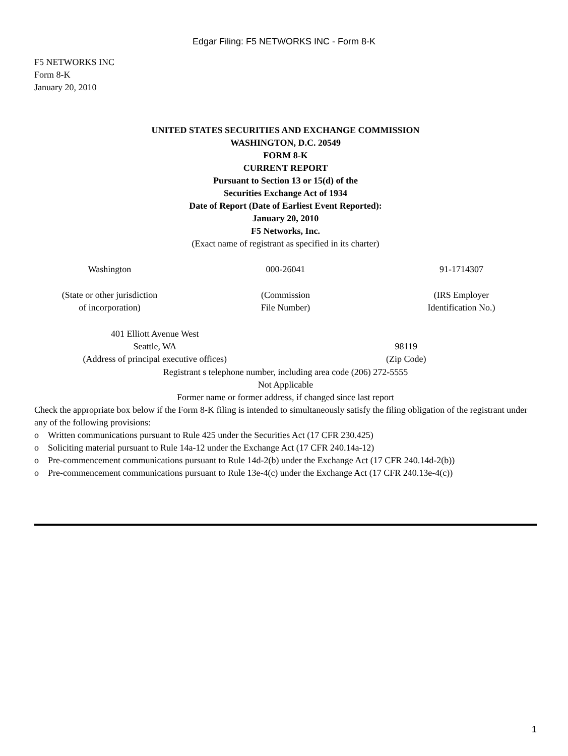Edgar Filing: F5 NETWORKS INC - Form 8-K
F5 NETWORKS INC
Form 8-K
January 20, 2010
UNITED STATES SECURITIES AND EXCHANGE COMMISSION
WASHINGTON, D.C. 20549
FORM 8-K
CURRENT REPORT
Pursuant to Section 13 or 15(d) of the
Securities Exchange Act of 1934
Date of Report (Date of Earliest Event Reported):
January 20, 2010
F5 Networks, Inc.
(Exact name of registrant as specified in its charter)
| Washington | 000-26041 | 91-1714307 |
| (State or other jurisdiction of incorporation) | (Commission File Number) | (IRS Employer Identification No.) |
| 401 Elliott Avenue West Seattle, WA (Address of principal executive offices) | 98119 (Zip Code) |
Registrant s telephone number, including area code (206) 272-5555
Not Applicable
Former name or former address, if changed since last report
Check the appropriate box below if the Form 8-K filing is intended to simultaneously satisfy the filing obligation of the registrant under any of the following provisions:
o Written communications pursuant to Rule 425 under the Securities Act (17 CFR 230.425)
o Soliciting material pursuant to Rule 14a-12 under the Exchange Act (17 CFR 240.14a-12)
o Pre-commencement communications pursuant to Rule 14d-2(b) under the Exchange Act (17 CFR 240.14d-2(b))
o Pre-commencement communications pursuant to Rule 13e-4(c) under the Exchange Act (17 CFR 240.13e-4(c))
1